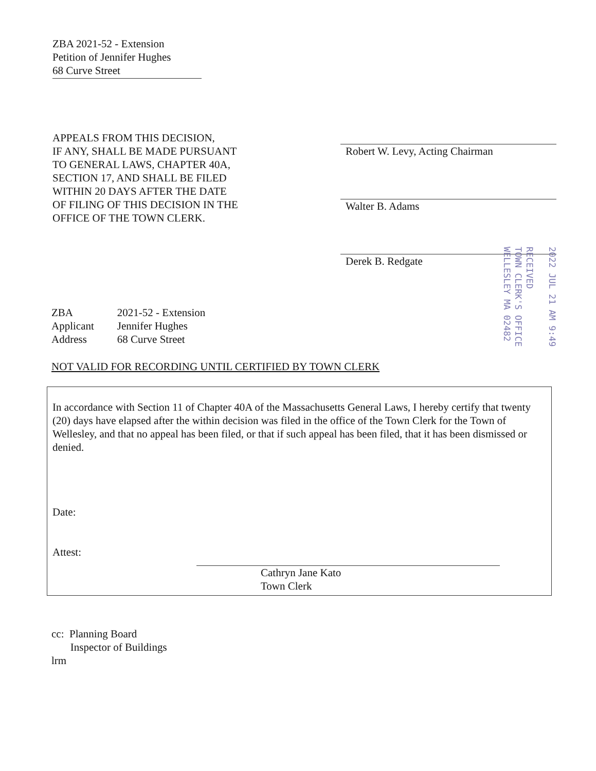ZBA 2021-52 - Extension
Petition of Jennifer Hughes
68 Curve Street
APPEALS FROM THIS DECISION,
IF ANY, SHALL BE MADE PURSUANT
TO GENERAL LAWS, CHAPTER 40A,
SECTION 17, AND SHALL BE FILED
WITHIN 20 DAYS AFTER THE DATE
OF FILING OF THIS DECISION IN THE
OFFICE OF THE TOWN CLERK.
Robert W. Levy, Acting Chairman
Walter B. Adams
Derek B. Redgate
2022 JUL 21 AM 9:49
RECEIVED
TOWN CLERK'S OFFICE
WELLESLEY MA 02482
| ZBA | 2021-52 - Extension |
| Applicant | Jennifer Hughes |
| Address | 68 Curve Street |
NOT VALID FOR RECORDING UNTIL CERTIFIED BY TOWN CLERK
In accordance with Section 11 of Chapter 40A of the Massachusetts General Laws, I hereby certify that twenty (20) days have elapsed after the within decision was filed in the office of the Town Clerk for the Town of Wellesley, and that no appeal has been filed, or that if such appeal has been filed, that it has been dismissed or denied.
Date:
Attest:
Cathryn Jane Kato
Town Clerk
cc: Planning Board
Inspector of Buildings
lrm